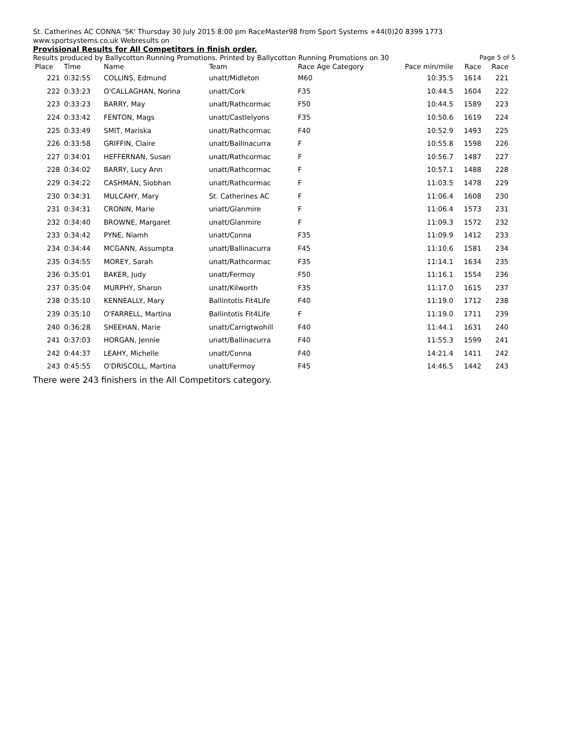St. Catherines AC CONNA '5K' Thursday 30 July 2015 8:00 pm RaceMaster98 from Sport Systems +44(0)20 8399 1773 www.sportsystems.co.uk Webresults on
Provisional Results for All Competitors in finish order.
Results produced by Ballycotton Running Promotions. Printed by Ballycotton Running Promotions on 30 Page 5 of 5
| Place | Time | Name | Team | Race Age Category | Pace min/mile | Race | Race |
| --- | --- | --- | --- | --- | --- | --- | --- |
| 221 | 0:32:55 | COLLINS, Edmund | unatt/Midleton | M60 | 10:35.5 | 1614 | 221 |
| 222 | 0:33:23 | O'CALLAGHAN, Norina | unatt/Cork | F35 | 10:44.5 | 1604 | 222 |
| 223 | 0:33:23 | BARRY, May | unatt/Rathcormac | F50 | 10:44.5 | 1589 | 223 |
| 224 | 0:33:42 | FENTON, Mags | unatt/Castlelyons | F35 | 10:50.6 | 1619 | 224 |
| 225 | 0:33:49 | SMIT, Mariska | unatt/Rathcormac | F40 | 10:52.9 | 1493 | 225 |
| 226 | 0:33:58 | GRIFFIN, Claire | unatt/Ballinacurra | F | 10:55.8 | 1598 | 226 |
| 227 | 0:34:01 | HEFFERNAN, Susan | unatt/Rathcormac | F | 10:56.7 | 1487 | 227 |
| 228 | 0:34:02 | BARRY, Lucy Ann | unatt/Rathcormac | F | 10:57.1 | 1488 | 228 |
| 229 | 0:34:22 | CASHMAN, Siobhan | unatt/Rathcormac | F | 11:03.5 | 1478 | 229 |
| 230 | 0:34:31 | MULCAHY, Mary | St. Catherines AC | F | 11:06.4 | 1608 | 230 |
| 231 | 0:34:31 | CRONIN, Marie | unatt/Glanmire | F | 11:06.4 | 1573 | 231 |
| 232 | 0:34:40 | BROWNE, Margaret | unatt/Glanmire | F | 11:09.3 | 1572 | 232 |
| 233 | 0:34:42 | PYNE, Niamh | unatt/Conna | F35 | 11:09.9 | 1412 | 233 |
| 234 | 0:34:44 | MCGANN, Assumpta | unatt/Ballinacurra | F45 | 11:10.6 | 1581 | 234 |
| 235 | 0:34:55 | MOREY, Sarah | unatt/Rathcormac | F35 | 11:14.1 | 1634 | 235 |
| 236 | 0:35:01 | BAKER, Judy | unatt/Fermoy | F50 | 11:16.1 | 1554 | 236 |
| 237 | 0:35:04 | MURPHY, Sharon | unatt/Kilworth | F35 | 11:17.0 | 1615 | 237 |
| 238 | 0:35:10 | KENNEALLY, Mary | Ballintotis Fit4Life | F40 | 11:19.0 | 1712 | 238 |
| 239 | 0:35:10 | O'FARRELL, Martina | Ballintotis Fit4Life | F | 11:19.0 | 1711 | 239 |
| 240 | 0:36:28 | SHEEHAN, Marie | unatt/Carrigtwohill | F40 | 11:44.1 | 1631 | 240 |
| 241 | 0:37:03 | HORGAN, Jennie | unatt/Ballinacurra | F40 | 11:55.3 | 1599 | 241 |
| 242 | 0:44:37 | LEAHY, Michelle | unatt/Conna | F40 | 14:21.4 | 1411 | 242 |
| 243 | 0:45:55 | O'DRISCOLL, Martina | unatt/Fermoy | F45 | 14:46.5 | 1442 | 243 |
There were 243 finishers in the All Competitors category.